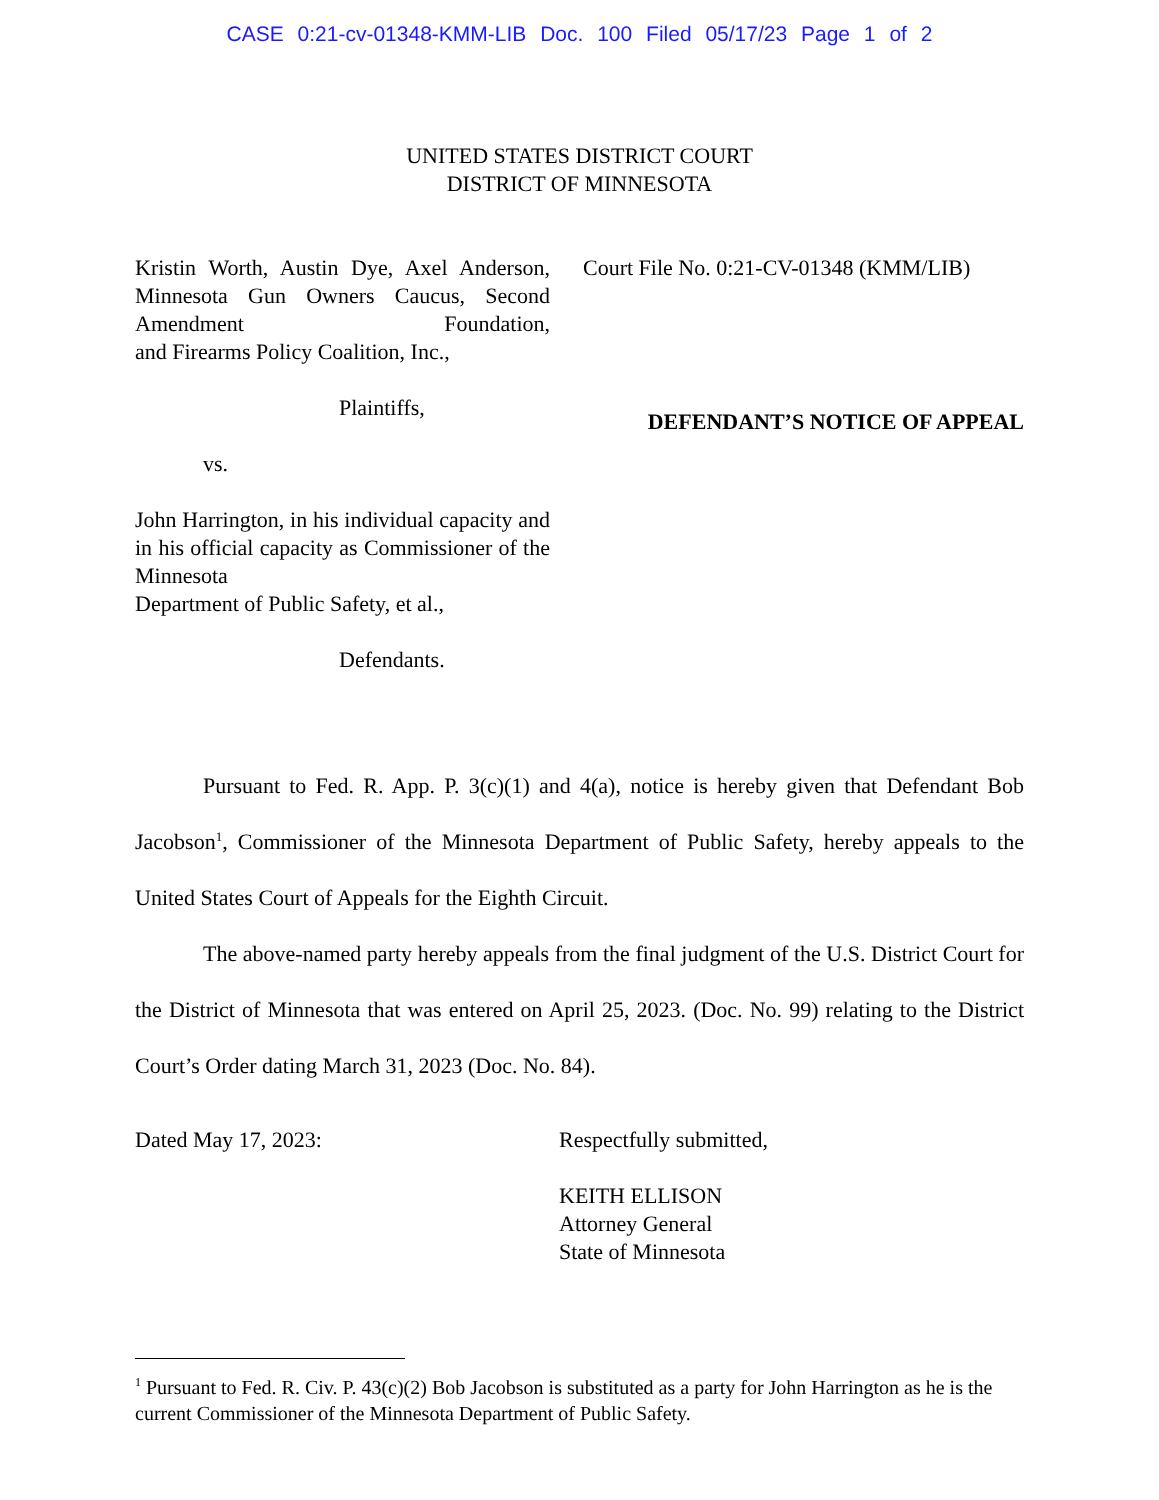CASE 0:21-cv-01348-KMM-LIB Doc. 100 Filed 05/17/23 Page 1 of 2
UNITED STATES DISTRICT COURT
DISTRICT OF MINNESOTA
Kristin Worth, Austin Dye, Axel Anderson, Minnesota Gun Owners Caucus, Second Amendment Foundation,
and Firearms Policy Coalition, Inc.,
Plaintiffs,
vs.
John Harrington, in his individual capacity and in his official capacity as Commissioner of the Minnesota
Department of Public Safety, et al.,
Defendants.
Court File No. 0:21-CV-01348 (KMM/LIB)
DEFENDANT’S NOTICE OF APPEAL
Pursuant to Fed. R. App. P. 3(c)(1) and 4(a), notice is hereby given that Defendant Bob Jacobson<sup>1</sup>, Commissioner of the Minnesota Department of Public Safety, hereby appeals to the United States Court of Appeals for the Eighth Circuit.
The above-named party hereby appeals from the final judgment of the U.S. District Court for the District of Minnesota that was entered on April 25, 2023. (Doc. No. 99) relating to the District Court’s Order dating March 31, 2023 (Doc. No. 84).
Dated May 17, 2023: Respectfully submitted,
KEITH ELLISON
Attorney General
State of Minnesota
<sup>1</sup> Pursuant to Fed. R. Civ. P. 43(c)(2) Bob Jacobson is substituted as a party for John Harrington as he is the current Commissioner of the Minnesota Department of Public Safety.